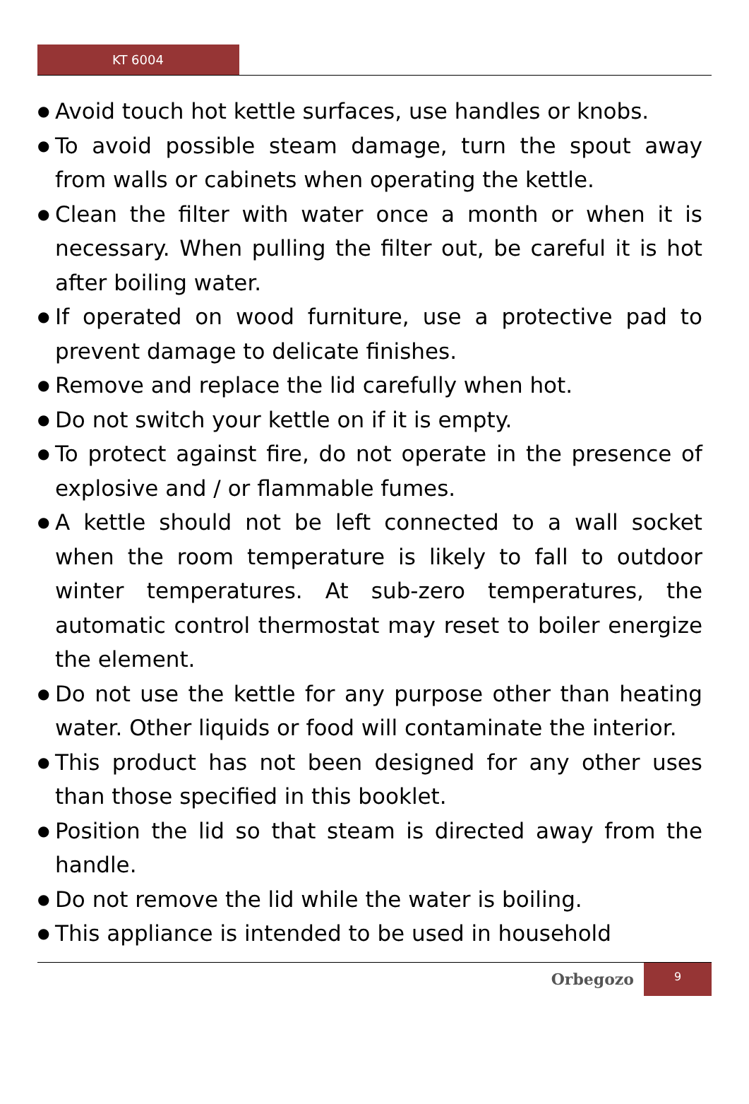KT 6004
● Avoid touch hot kettle surfaces, use handles or knobs.
● To avoid possible steam damage, turn the spout away from walls or cabinets when operating the kettle.
● Clean the filter with water once a month or when it is necessary. When pulling the filter out, be careful it is hot after boiling water.
● If operated on wood furniture, use a protective pad to prevent damage to delicate finishes.
● Remove and replace the lid carefully when hot.
● Do not switch your kettle on if it is empty.
● To protect against fire, do not operate in the presence of explosive and / or flammable fumes.
● A kettle should not be left connected to a wall socket when the room temperature is likely to fall to outdoor winter temperatures. At sub-zero temperatures, the automatic control thermostat may reset to boiler energize the element.
● Do not use the kettle for any purpose other than heating water. Other liquids or food will contaminate the interior.
● This product has not been designed for any other uses than those specified in this booklet.
● Position the lid so that steam is directed away from the handle.
● Do not remove the lid while the water is boiling.
● This appliance is intended to be used in household
Orbegozo
9